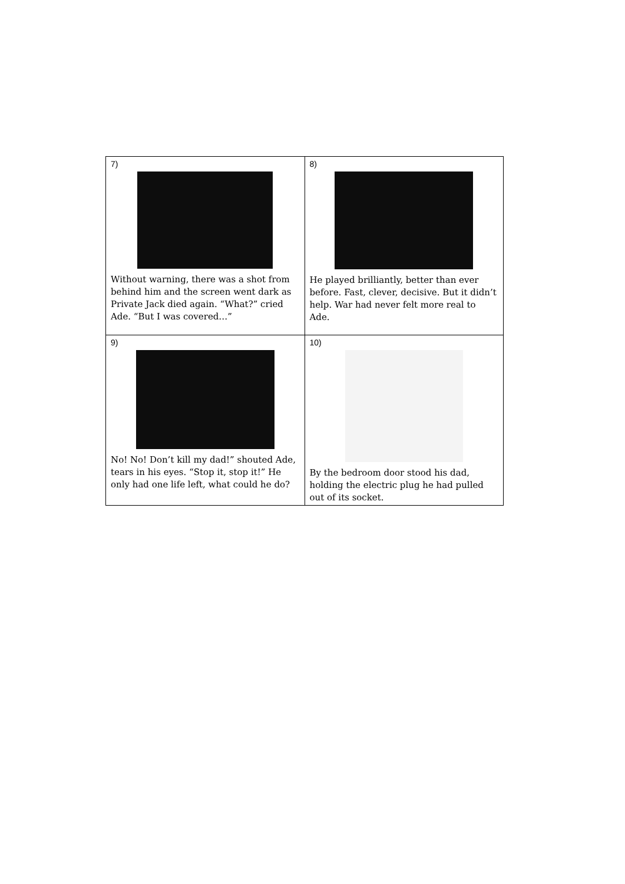| 7) Without warning, there was a shot from behind him and the screen went dark as Private Jack died again. “What?” cried Ade. “But I was covered…” | 8) He played brilliantly, better than ever before. Fast, clever, decisive. But it didn’t help. War had never felt more real to Ade. |
| 9) No! No! Don’t kill my dad!” shouted Ade, tears in his eyes. “Stop it, stop it!” He only had one life left, what could he do? | 10) By the bedroom door stood his dad, holding the electric plug he had pulled out of its socket. |